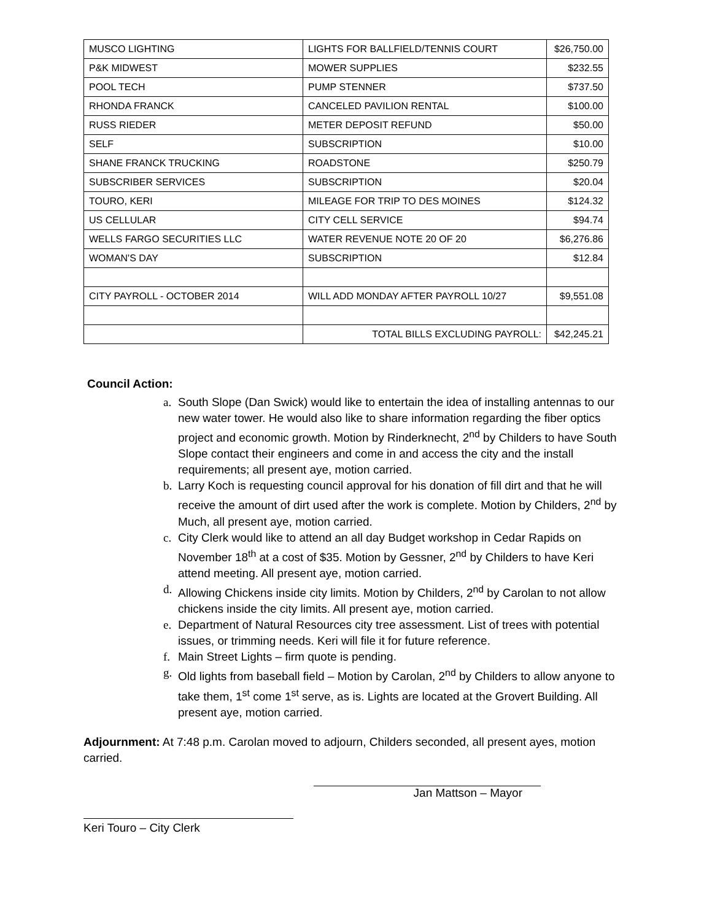| MUSCO LIGHTING | LIGHTS FOR BALLFIELD/TENNIS COURT | $26,750.00 |
| P&K MIDWEST | MOWER SUPPLIES | $232.55 |
| POOL TECH | PUMP STENNER | $737.50 |
| RHONDA FRANCK | CANCELED PAVILION RENTAL | $100.00 |
| RUSS RIEDER | METER DEPOSIT REFUND | $50.00 |
| SELF | SUBSCRIPTION | $10.00 |
| SHANE FRANCK TRUCKING | ROADSTONE | $250.79 |
| SUBSCRIBER SERVICES | SUBSCRIPTION | $20.04 |
| TOURO, KERI | MILEAGE FOR TRIP TO DES MOINES | $124.32 |
| US CELLULAR | CITY CELL SERVICE | $94.74 |
| WELLS FARGO SECURITIES LLC | WATER REVENUE NOTE 20 OF 20 | $6,276.86 |
| WOMAN'S DAY | SUBSCRIPTION | $12.84 |
| CITY PAYROLL - OCTOBER 2014 | WILL ADD MONDAY AFTER PAYROLL 10/27 | $9,551.08 |
| | TOTAL BILLS EXCLUDING PAYROLL: | $42,245.21 |
Council Action:
a. South Slope (Dan Swick) would like to entertain the idea of installing antennas to our new water tower. He would also like to share information regarding the fiber optics project and economic growth. Motion by Rinderknecht, 2<sup>nd</sup> by Childers to have South Slope contact their engineers and come in and access the city and the install requirements; all present aye, motion carried.
b. Larry Koch is requesting council approval for his donation of fill dirt and that he will receive the amount of dirt used after the work is complete. Motion by Childers, 2<sup>nd</sup> by Much, all present aye, motion carried.
c. City Clerk would like to attend an all day Budget workshop in Cedar Rapids on November 18<sup>th</sup> at a cost of $35. Motion by Gessner, 2<sup>nd</sup> by Childers to have Keri attend meeting. All present aye, motion carried.
d. Allowing Chickens inside city limits. Motion by Childers, 2<sup>nd</sup> by Carolan to not allow chickens inside the city limits. All present aye, motion carried.
e. Department of Natural Resources city tree assessment. List of trees with potential issues, or trimming needs. Keri will file it for future reference.
f. Main Street Lights – firm quote is pending.
g. Old lights from baseball field – Motion by Carolan, 2<sup>nd</sup> by Childers to allow anyone to take them, 1<sup>st</sup> come 1<sup>st</sup> serve, as is. Lights are located at the Grovert Building. All present aye, motion carried.
Adjournment: At 7:48 p.m. Carolan moved to adjourn, Childers seconded, all present ayes, motion carried.
Jan Mattson – Mayor
Keri Touro – City Clerk